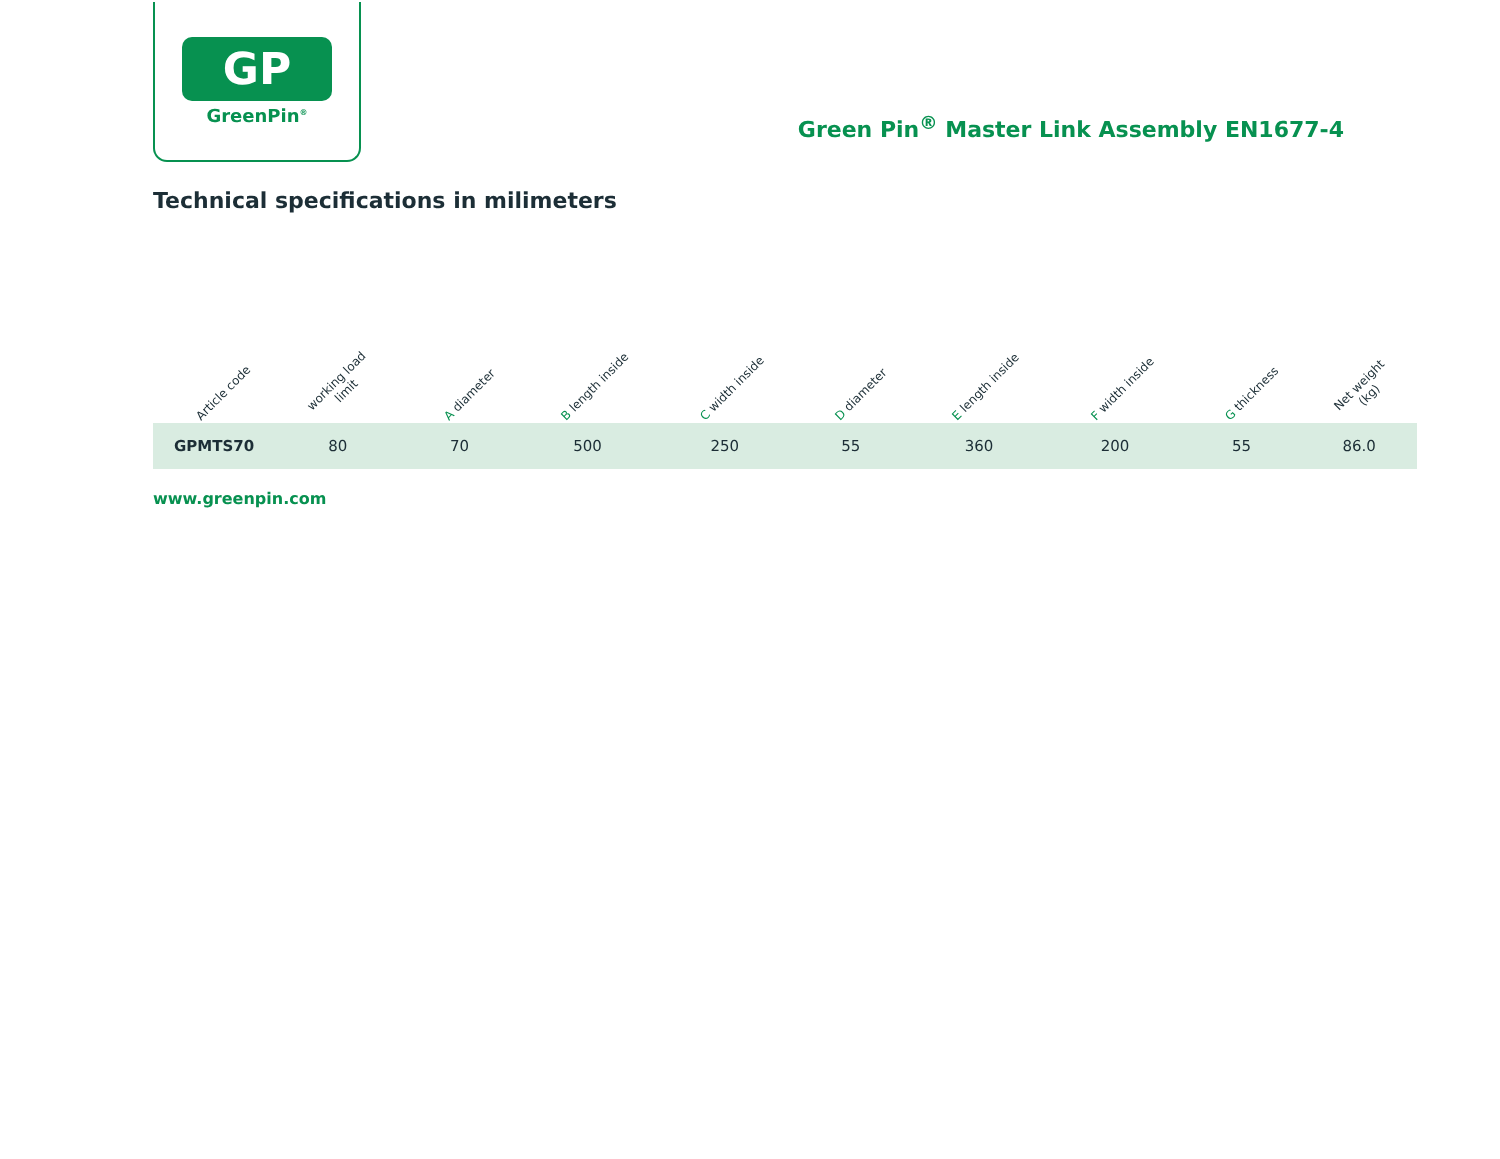GP
GreenPin<sup>®</sup>
Green Pin<sup>®</sup> Master Link Assembly EN1677-4
Technical specifications in milimeters
| Article code | working load limit | A diameter | B length inside | C width inside | D diameter | E length inside | F width inside | G thickness | Net weight (kg) |
| --- | --- | --- | --- | --- | --- | --- | --- | --- | --- |
| GPMTS70 | 80 | 70 | 500 | 250 | 55 | 360 | 200 | 55 | 86.0 |
www.greenpin.com